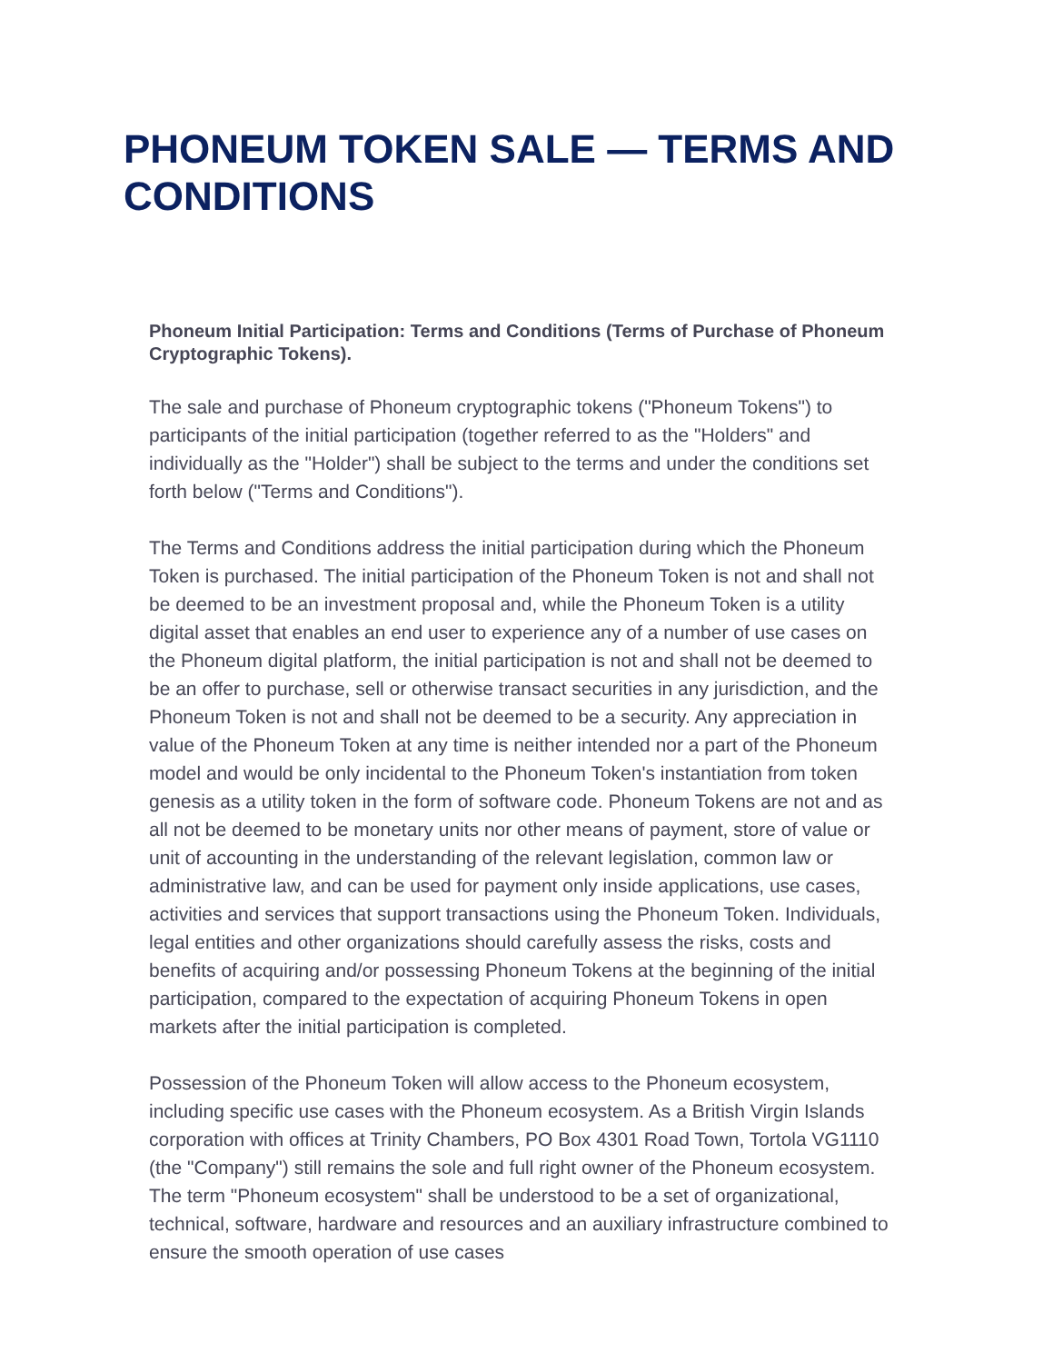PHONEUM TOKEN SALE — TERMS AND CONDITIONS
Phoneum Initial Participation: Terms and Conditions (Terms of Purchase of Phoneum Cryptographic Tokens).
The sale and purchase of Phoneum cryptographic tokens ("Phoneum Tokens") to participants of the initial participation (together referred to as the "Holders" and individually as the "Holder") shall be subject to the terms and under the conditions set forth below ("Terms and Conditions").
The Terms and Conditions address the initial participation during which the Phoneum Token is purchased. The initial participation of the Phoneum Token is not and shall not be deemed to be an investment proposal and, while the Phoneum Token is a utility digital asset that enables an end user to experience any of a number of use cases on the Phoneum digital platform, the initial participation is not and shall not be deemed to be an offer to purchase, sell or otherwise transact securities in any jurisdiction, and the Phoneum Token is not and shall not be deemed to be a security. Any appreciation in value of the Phoneum Token at any time is neither intended nor a part of the Phoneum model and would be only incidental to the Phoneum Token's instantiation from token genesis as a utility token in the form of software code. Phoneum Tokens are not and as all not be deemed to be monetary units nor other means of payment, store of value or unit of accounting in the understanding of the relevant legislation, common law or administrative law, and can be used for payment only inside applications, use cases, activities and services that support transactions using the Phoneum Token. Individuals, legal entities and other organizations should carefully assess the risks, costs and benefits of acquiring and/or possessing Phoneum Tokens at the beginning of the initial participation, compared to the expectation of acquiring Phoneum Tokens in open markets after the initial participation is completed.
Possession of the Phoneum Token will allow access to the Phoneum ecosystem, including specific use cases with the Phoneum ecosystem. As a British Virgin Islands corporation with offices at Trinity Chambers, PO Box 4301 Road Town, Tortola VG1110 (the "Company") still remains the sole and full right owner of the Phoneum ecosystem. The term "Phoneum ecosystem" shall be understood to be a set of organizational, technical, software, hardware and resources and an auxiliary infrastructure combined to ensure the smooth operation of use cases